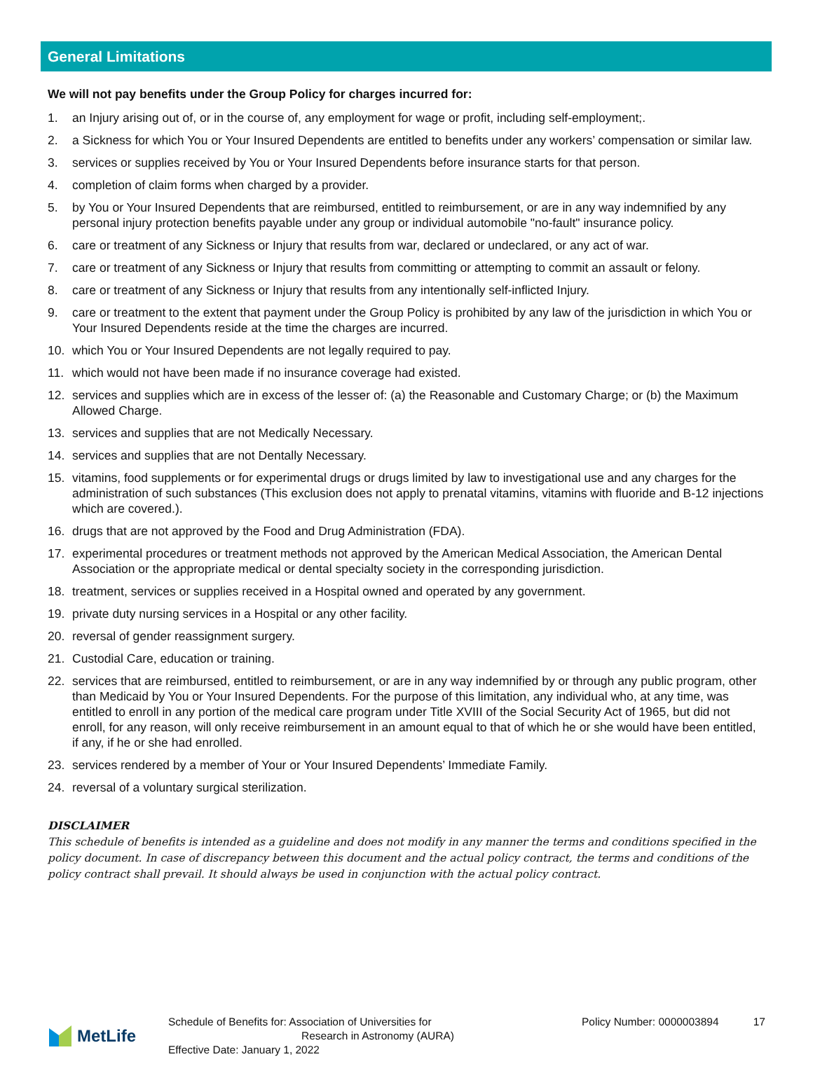General Limitations
We will not pay benefits under the Group Policy for charges incurred for:
1. an Injury arising out of, or in the course of, any employment for wage or profit, including self-employment;.
2. a Sickness for which You or Your Insured Dependents are entitled to benefits under any workers’ compensation or similar law.
3. services or supplies received by You or Your Insured Dependents before insurance starts for that person.
4. completion of claim forms when charged by a provider.
5. by You or Your Insured Dependents that are reimbursed, entitled to reimbursement, or are in any way indemnified by any personal injury protection benefits payable under any group or individual automobile "no-fault" insurance policy.
6. care or treatment of any Sickness or Injury that results from war, declared or undeclared, or any act of war.
7. care or treatment of any Sickness or Injury that results from committing or attempting to commit an assault or felony.
8. care or treatment of any Sickness or Injury that results from any intentionally self-inflicted Injury.
9. care or treatment to the extent that payment under the Group Policy is prohibited by any law of the jurisdiction in which You or Your Insured Dependents reside at the time the charges are incurred.
10. which You or Your Insured Dependents are not legally required to pay.
11. which would not have been made if no insurance coverage had existed.
12. services and supplies which are in excess of the lesser of: (a) the Reasonable and Customary Charge; or (b) the Maximum Allowed Charge.
13. services and supplies that are not Medically Necessary.
14. services and supplies that are not Dentally Necessary.
15. vitamins, food supplements or for experimental drugs or drugs limited by law to investigational use and any charges for the administration of such substances (This exclusion does not apply to prenatal vitamins, vitamins with fluoride and B-12 injections which are covered.).
16. drugs that are not approved by the Food and Drug Administration (FDA).
17. experimental procedures or treatment methods not approved by the American Medical Association, the American Dental Association or the appropriate medical or dental specialty society in the corresponding jurisdiction.
18. treatment, services or supplies received in a Hospital owned and operated by any government.
19. private duty nursing services in a Hospital or any other facility.
20. reversal of gender reassignment surgery.
21. Custodial Care, education or training.
22. services that are reimbursed, entitled to reimbursement, or are in any way indemnified by or through any public program, other than Medicaid by You or Your Insured Dependents. For the purpose of this limitation, any individual who, at any time, was entitled to enroll in any portion of the medical care program under Title XVIII of the Social Security Act of 1965, but did not enroll, for any reason, will only receive reimbursement in an amount equal to that of which he or she would have been entitled, if any, if he or she had enrolled.
23. services rendered by a member of Your or Your Insured Dependents’ Immediate Family.
24. reversal of a voluntary surgical sterilization.
DISCLAIMER
This schedule of benefits is intended as a guideline and does not modify in any manner the terms and conditions specified in the policy document. In case of discrepancy between this document and the actual policy contract, the terms and conditions of the policy contract shall prevail. It should always be used in conjunction with the actual policy contract.
MetLife
Schedule of Benefits for: Association of Universities for
Research in Astronomy (AURA)
Effective Date: January 1, 2022
Policy Number: 0000003894 17